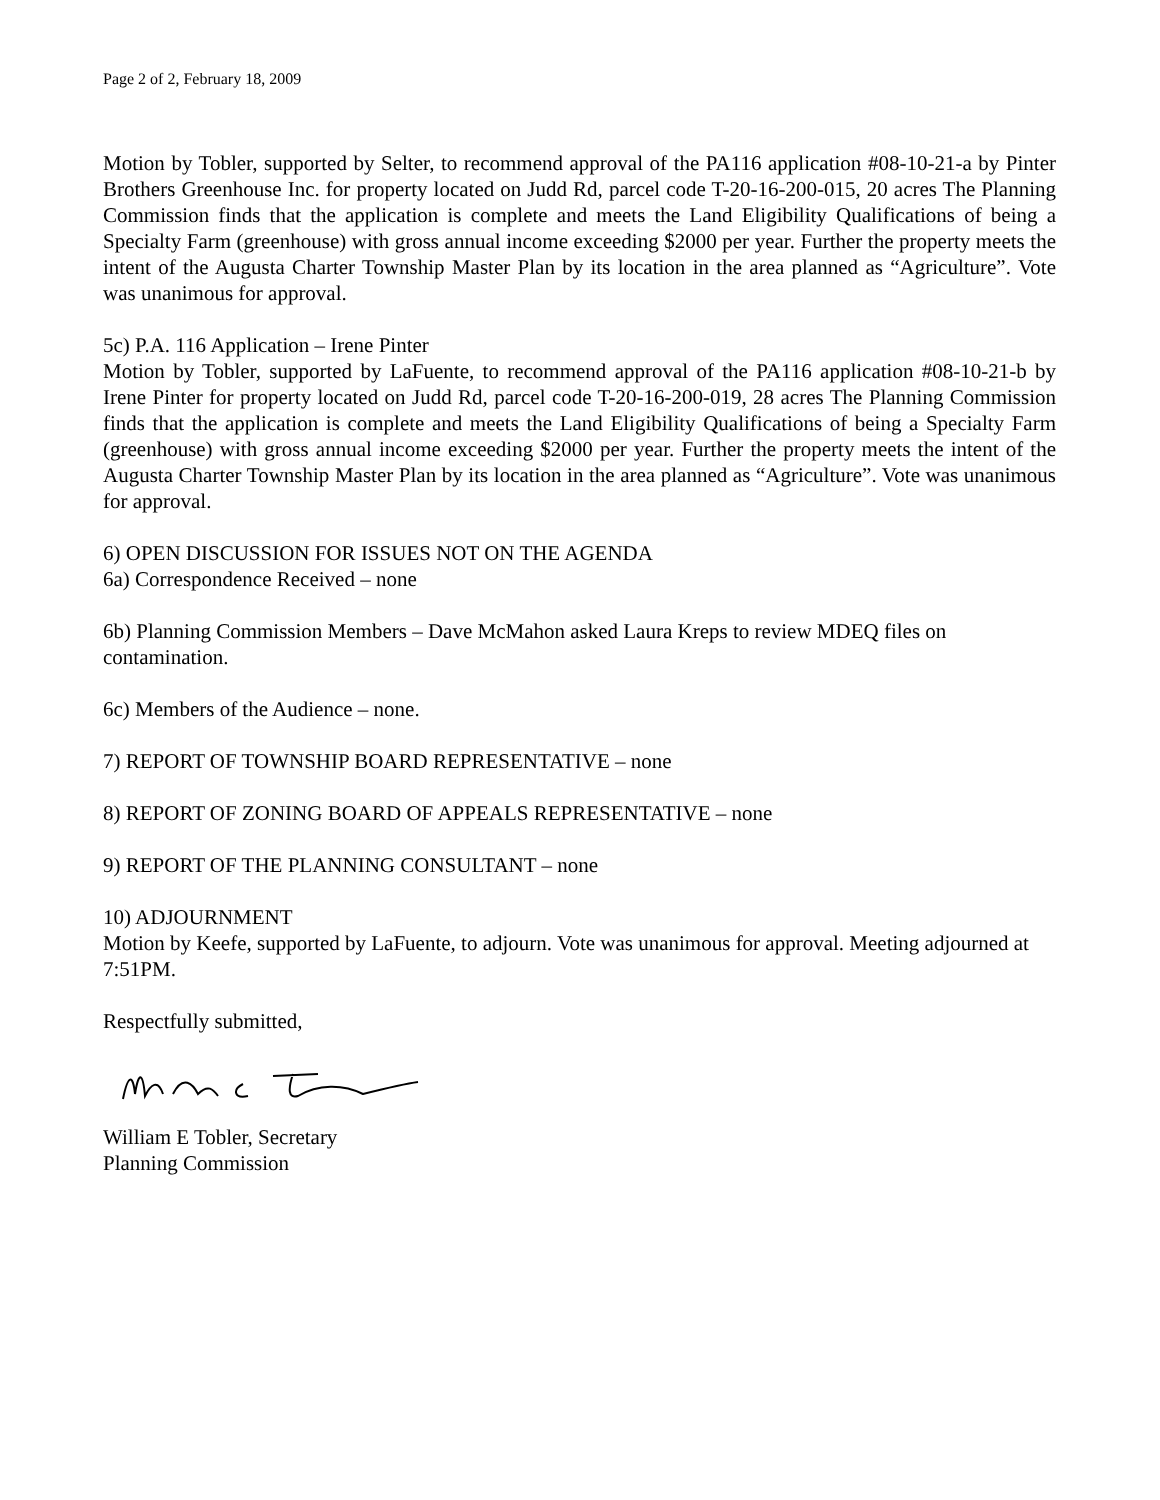Page 2 of 2, February 18, 2009
Motion by Tobler, supported by Selter, to recommend approval of the PA116 application #08-10-21-a by Pinter Brothers Greenhouse Inc. for property located on Judd Rd, parcel code T-20-16-200-015, 20 acres The Planning Commission finds that the application is complete and meets the Land Eligibility Qualifications of being a Specialty Farm (greenhouse) with gross annual income exceeding $2000 per year. Further the property meets the intent of the Augusta Charter Township Master Plan by its location in the area planned as “Agriculture”. Vote was unanimous for approval.
5c) P.A. 116 Application – Irene Pinter
Motion by Tobler, supported by LaFuente, to recommend approval of the PA116 application #08-10-21-b by Irene Pinter for property located on Judd Rd, parcel code T-20-16-200-019, 28 acres The Planning Commission finds that the application is complete and meets the Land Eligibility Qualifications of being a Specialty Farm (greenhouse) with gross annual income exceeding $2000 per year. Further the property meets the intent of the Augusta Charter Township Master Plan by its location in the area planned as “Agriculture”. Vote was unanimous for approval.
6) OPEN DISCUSSION FOR ISSUES NOT ON THE AGENDA
6a) Correspondence Received – none
6b) Planning Commission Members – Dave McMahon asked Laura Kreps to review MDEQ files on contamination.
6c) Members of the Audience – none.
7) REPORT OF TOWNSHIP BOARD REPRESENTATIVE – none
8) REPORT OF ZONING BOARD OF APPEALS REPRESENTATIVE – none
9) REPORT OF THE PLANNING CONSULTANT – none
10) ADJOURNMENT
Motion by Keefe, supported by LaFuente, to adjourn. Vote was unanimous for approval. Meeting adjourned at 7:51PM.
Respectfully submitted,
William E Tobler, Secretary
Planning Commission